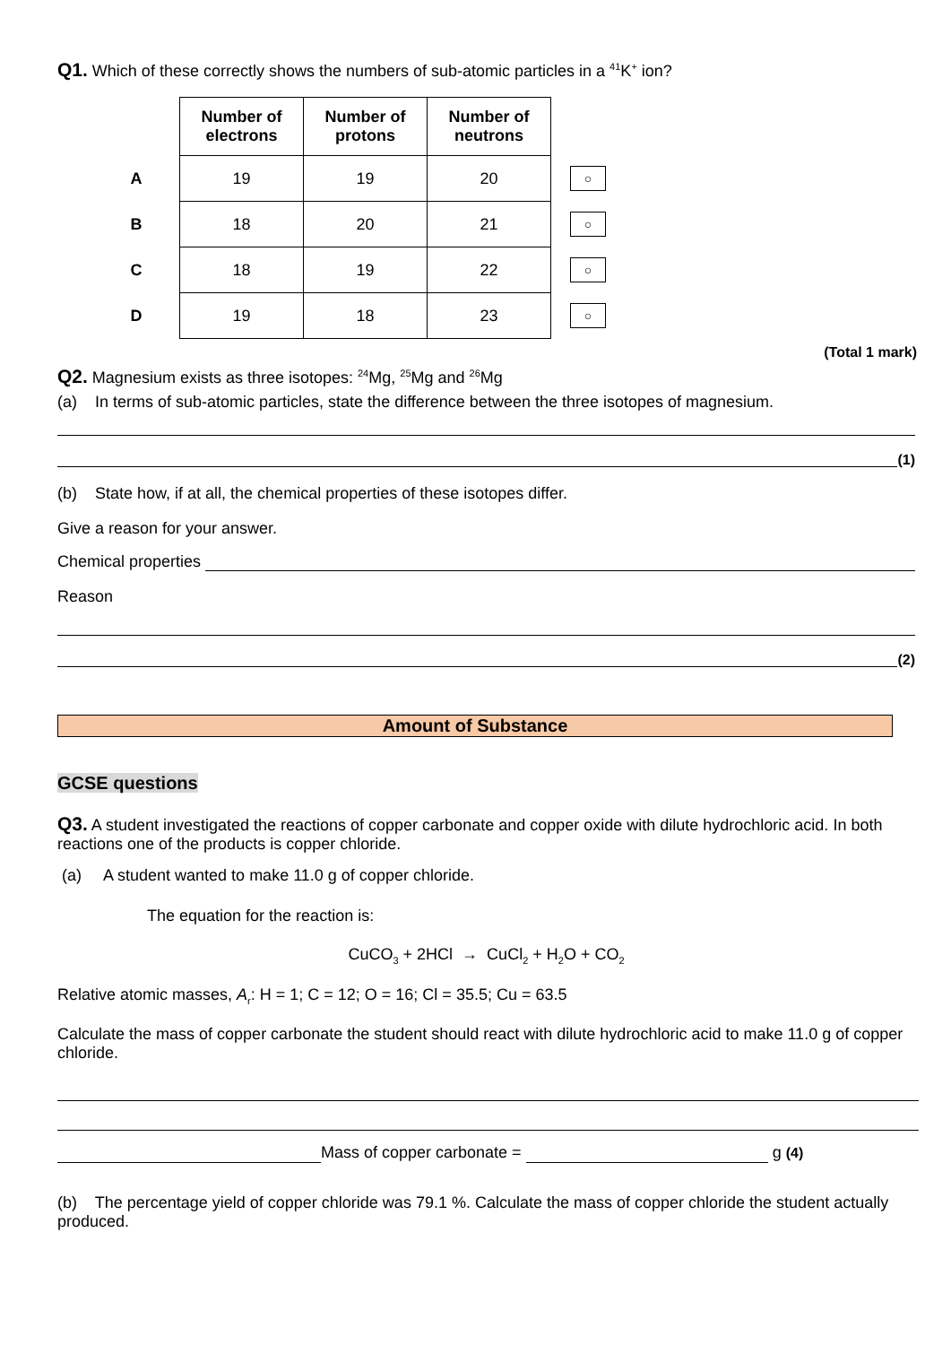Q1. Which of these correctly shows the numbers of sub-atomic particles in a <sup>41</sup>K<sup>+</sup> ion?
| | Number of electrons | Number of protons | Number of neutrons | |
| --- | --- | --- | --- | --- |
| A | 19 | 19 | 20 | ○ |
| B | 18 | 20 | 21 | ○ |
| C | 18 | 19 | 22 | ○ |
| D | 19 | 18 | 23 | ○ |
(Total 1 mark)
Q2. Magnesium exists as three isotopes: <sup>24</sup>Mg, <sup>25</sup>Mg and <sup>26</sup>Mg
(a) In terms of sub-atomic particles, state the difference between the three isotopes of magnesium.
(1)
(b) State how, if at all, the chemical properties of these isotopes differ.
Give a reason for your answer.
Chemical properties
Reason
(2)
Amount of Substance
GCSE questions
Q3. A student investigated the reactions of copper carbonate and copper oxide with dilute hydrochloric acid. In both reactions one of the products is copper chloride.
(a) A student wanted to make 11.0 g of copper chloride.
The equation for the reaction is:
CuCO<sub>3</sub> + 2HCl → CuCl<sub>2</sub> + H<sub>2</sub>O + CO<sub>2</sub>
Relative atomic masses, A<sub>r</sub>: H = 1; C = 12; O = 16; Cl = 35.5; Cu = 63.5
Calculate the mass of copper carbonate the student should react with dilute hydrochloric acid to make 11.0 g of copper chloride.
Mass of copper carbonate = g (4)
(b) The percentage yield of copper chloride was 79.1 %. Calculate the mass of copper chloride the student actually produced.